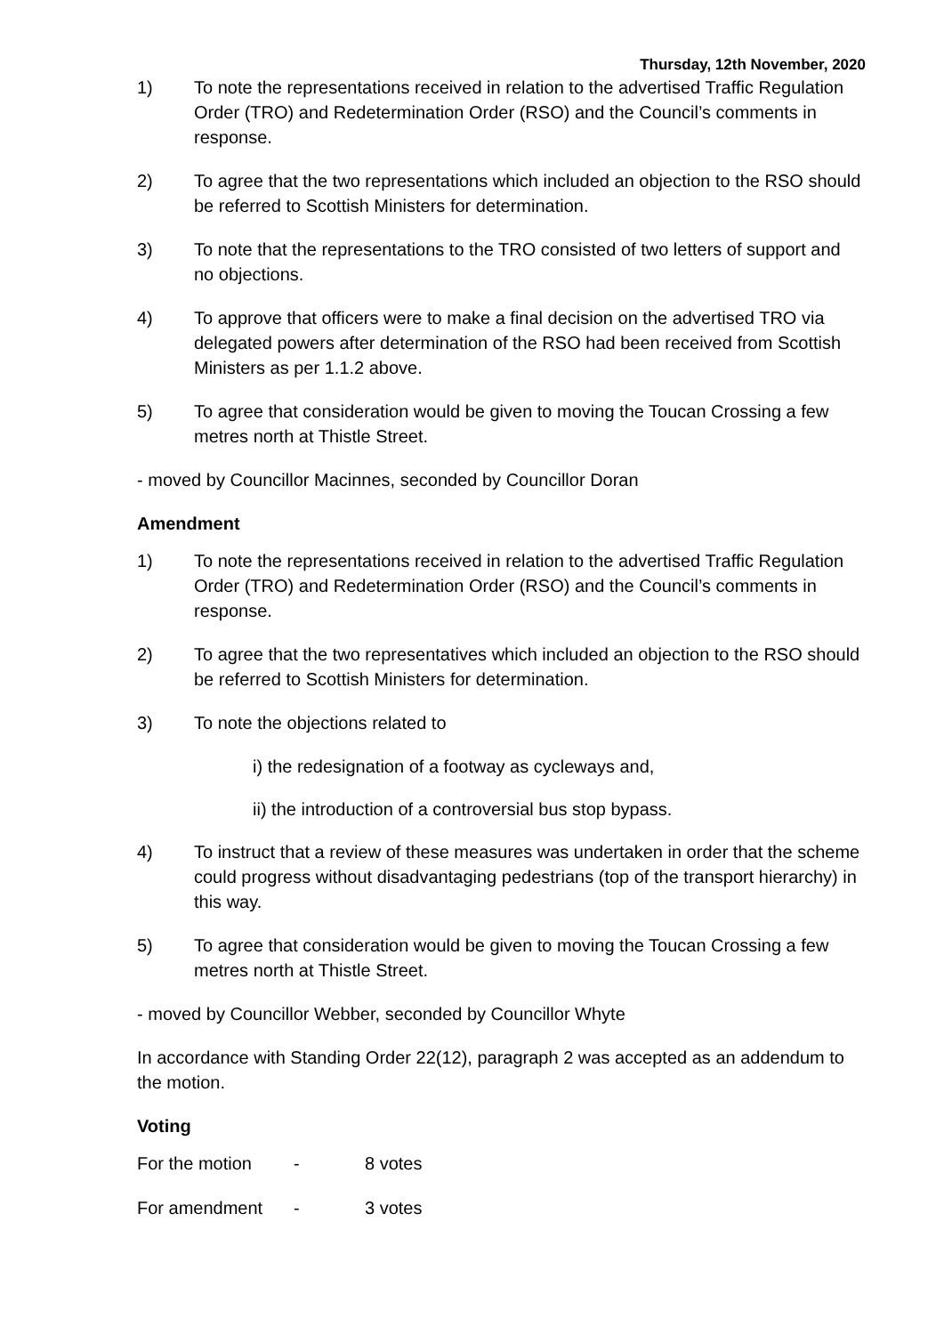Thursday, 12th November, 2020
1) To note the representations received in relation to the advertised Traffic Regulation Order (TRO) and Redetermination Order (RSO) and the Council’s comments in response.
2) To agree that the two representations which included an objection to the RSO should be referred to Scottish Ministers for determination.
3) To note that the representations to the TRO consisted of two letters of support and no objections.
4) To approve that officers were to make a final decision on the advertised TRO via delegated powers after determination of the RSO had been received from Scottish Ministers as per 1.1.2 above.
5) To agree that consideration would be given to moving the Toucan Crossing a few metres north at Thistle Street.
- moved by Councillor Macinnes, seconded by Councillor Doran
Amendment
1) To note the representations received in relation to the advertised Traffic Regulation Order (TRO) and Redetermination Order (RSO) and the Council’s comments in response.
2) To agree that the two representatives which included an objection to the RSO should be referred to Scottish Ministers for determination.
3) To note the objections related to
i) the redesignation of a footway as cycleways and,
ii) the introduction of a controversial bus stop bypass.
4) To instruct that a review of these measures was undertaken in order that the scheme could progress without disadvantaging pedestrians (top of the transport hierarchy) in this way.
5) To agree that consideration would be given to moving the Toucan Crossing a few metres north at Thistle Street.
- moved by Councillor Webber, seconded by Councillor Whyte
In accordance with Standing Order 22(12), paragraph 2 was accepted as an addendum to the motion.
Voting
For the motion - 8 votes
For amendment - 3 votes